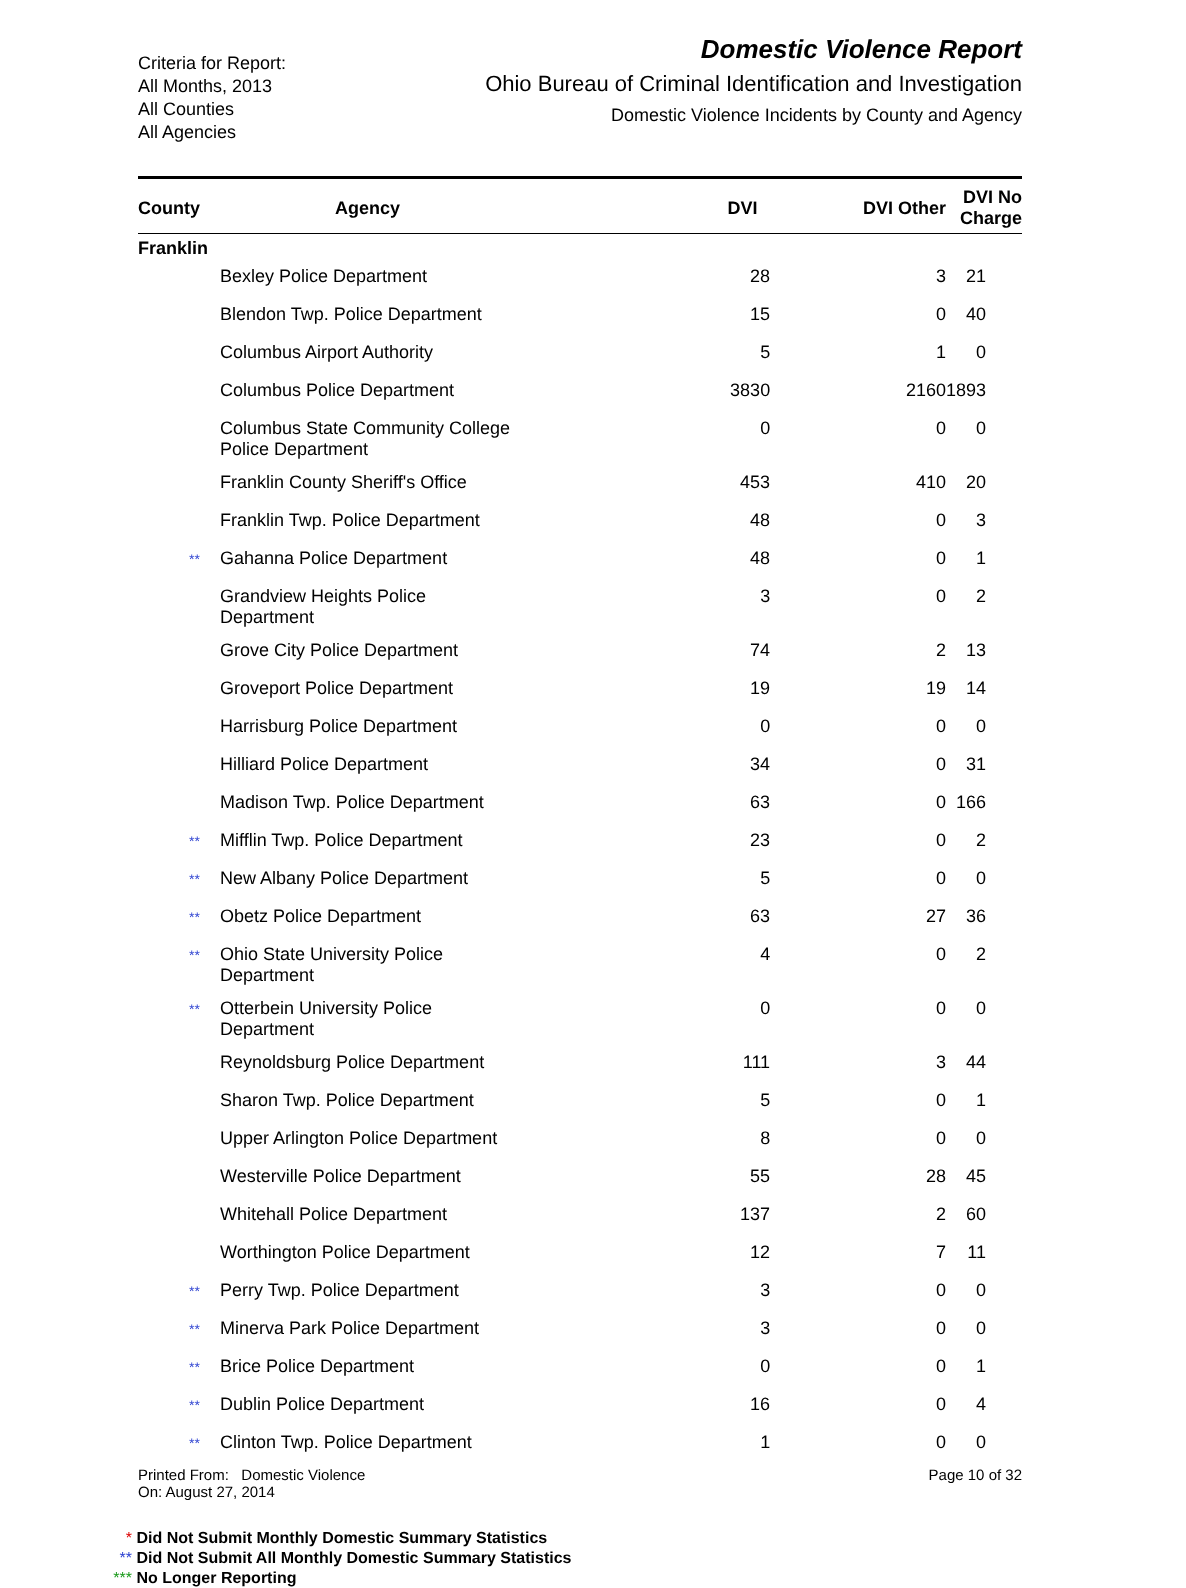Criteria for Report:
All Months, 2013
All Counties
All Agencies
Domestic Violence Report
Ohio Bureau of Criminal Identification and Investigation
Domestic Violence Incidents by County and Agency
| County | Agency | DVI | DVI Other | DVI No Charge |
| --- | --- | --- | --- | --- |
| Franklin | | | | |
| | Bexley Police Department | 28 | 3 | 21 |
| | Blendon Twp. Police Department | 15 | 0 | 40 |
| | Columbus Airport Authority | 5 | 1 | 0 |
| | Columbus Police Department | 3830 | 2160 | 1893 |
| | Columbus State Community College Police Department | 0 | 0 | 0 |
| | Franklin County Sheriff's Office | 453 | 410 | 20 |
| | Franklin Twp. Police Department | 48 | 0 | 3 |
| ** | Gahanna Police Department | 48 | 0 | 1 |
| | Grandview Heights Police Department | 3 | 0 | 2 |
| | Grove City Police Department | 74 | 2 | 13 |
| | Groveport Police Department | 19 | 19 | 14 |
| | Harrisburg Police Department | 0 | 0 | 0 |
| | Hilliard Police Department | 34 | 0 | 31 |
| | Madison Twp. Police Department | 63 | 0 | 166 |
| ** | Mifflin Twp. Police Department | 23 | 0 | 2 |
| ** | New Albany Police Department | 5 | 0 | 0 |
| ** | Obetz Police Department | 63 | 27 | 36 |
| ** | Ohio State University Police Department | 4 | 0 | 2 |
| ** | Otterbein University Police Department | 0 | 0 | 0 |
| | Reynoldsburg Police Department | 111 | 3 | 44 |
| | Sharon Twp. Police Department | 5 | 0 | 1 |
| | Upper Arlington Police Department | 8 | 0 | 0 |
| | Westerville Police Department | 55 | 28 | 45 |
| | Whitehall Police Department | 137 | 2 | 60 |
| | Worthington Police Department | 12 | 7 | 11 |
| ** | Perry Twp. Police Department | 3 | 0 | 0 |
| ** | Minerva Park Police Department | 3 | 0 | 0 |
| ** | Brice Police Department | 0 | 0 | 1 |
| ** | Dublin Police Department | 16 | 0 | 4 |
| ** | Clinton Twp. Police Department | 1 | 0 | 0 |
Printed From: Domestic Violence
On: August 27, 2014
Page 10 of 32
* Did Not Submit Monthly Domestic Summary Statistics
** Did Not Submit All Monthly Domestic Summary Statistics
*** No Longer Reporting